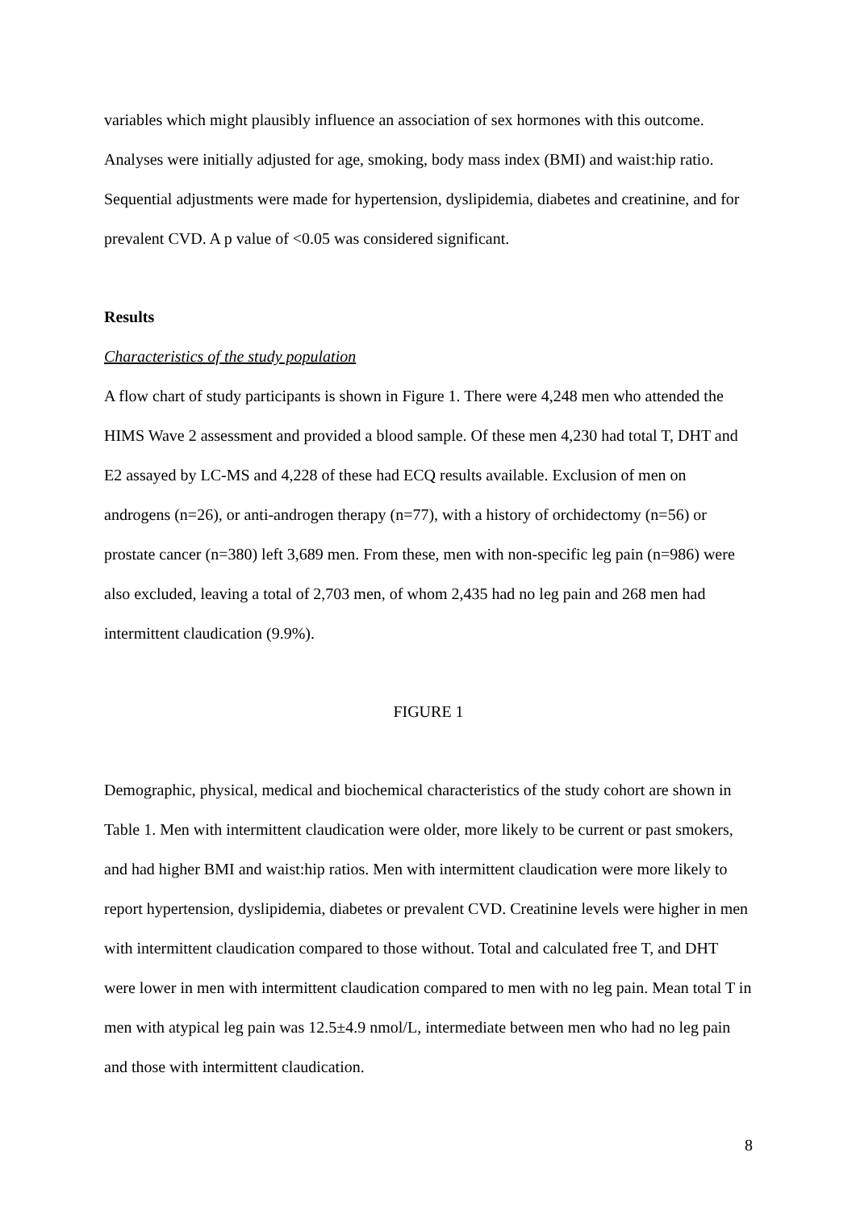variables which might plausibly influence an association of sex hormones with this outcome. Analyses were initially adjusted for age, smoking, body mass index (BMI) and waist:hip ratio. Sequential adjustments were made for hypertension, dyslipidemia, diabetes and creatinine, and for prevalent CVD. A p value of <0.05 was considered significant.
Results
Characteristics of the study population
A flow chart of study participants is shown in Figure 1. There were 4,248 men who attended the HIMS Wave 2 assessment and provided a blood sample. Of these men 4,230 had total T, DHT and E2 assayed by LC-MS and 4,228 of these had ECQ results available. Exclusion of men on androgens (n=26), or anti-androgen therapy (n=77), with a history of orchidectomy (n=56) or prostate cancer (n=380) left 3,689 men. From these, men with non-specific leg pain (n=986) were also excluded, leaving a total of 2,703 men, of whom 2,435 had no leg pain and 268 men had intermittent claudication (9.9%).
FIGURE 1
Demographic, physical, medical and biochemical characteristics of the study cohort are shown in Table 1. Men with intermittent claudication were older, more likely to be current or past smokers, and had higher BMI and waist:hip ratios. Men with intermittent claudication were more likely to report hypertension, dyslipidemia, diabetes or prevalent CVD. Creatinine levels were higher in men with intermittent claudication compared to those without. Total and calculated free T, and DHT were lower in men with intermittent claudication compared to men with no leg pain. Mean total T in men with atypical leg pain was 12.5±4.9 nmol/L, intermediate between men who had no leg pain and those with intermittent claudication.
8